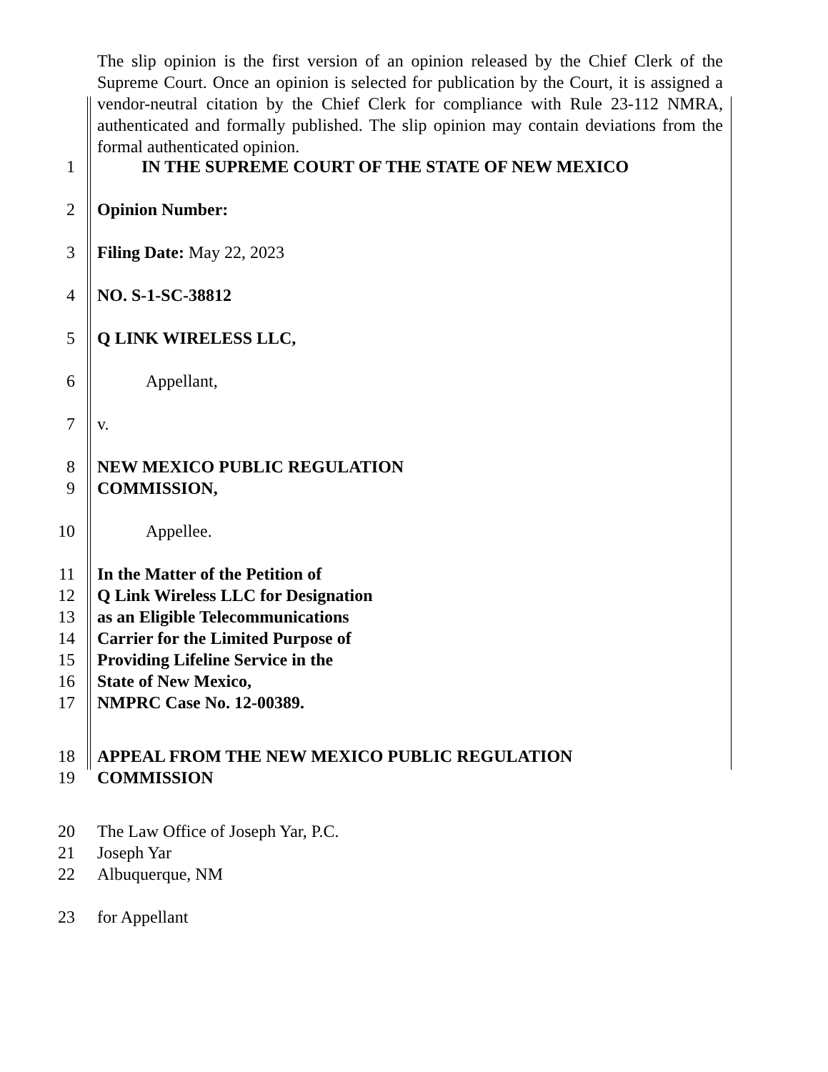The slip opinion is the first version of an opinion released by the Chief Clerk of the Supreme Court. Once an opinion is selected for publication by the Court, it is assigned a vendor-neutral citation by the Chief Clerk for compliance with Rule 23-112 NMRA, authenticated and formally published. The slip opinion may contain deviations from the formal authenticated opinion.
1 IN THE SUPREME COURT OF THE STATE OF NEW MEXICO
2 Opinion Number:
3 Filing Date: May 22, 2023
4 NO. S-1-SC-38812
5 Q LINK WIRELESS LLC,
6 Appellant,
7 v.
8 NEW MEXICO PUBLIC REGULATION
9 COMMISSION,
10 Appellee.
11 In the Matter of the Petition of
12 Q Link Wireless LLC for Designation
13 as an Eligible Telecommunications
14 Carrier for the Limited Purpose of
15 Providing Lifeline Service in the
16 State of New Mexico,
17 NMPRC Case No. 12-00389.
18 APPEAL FROM THE NEW MEXICO PUBLIC REGULATION
19 COMMISSION
20 The Law Office of Joseph Yar, P.C.
21 Joseph Yar
22 Albuquerque, NM
23 for Appellant